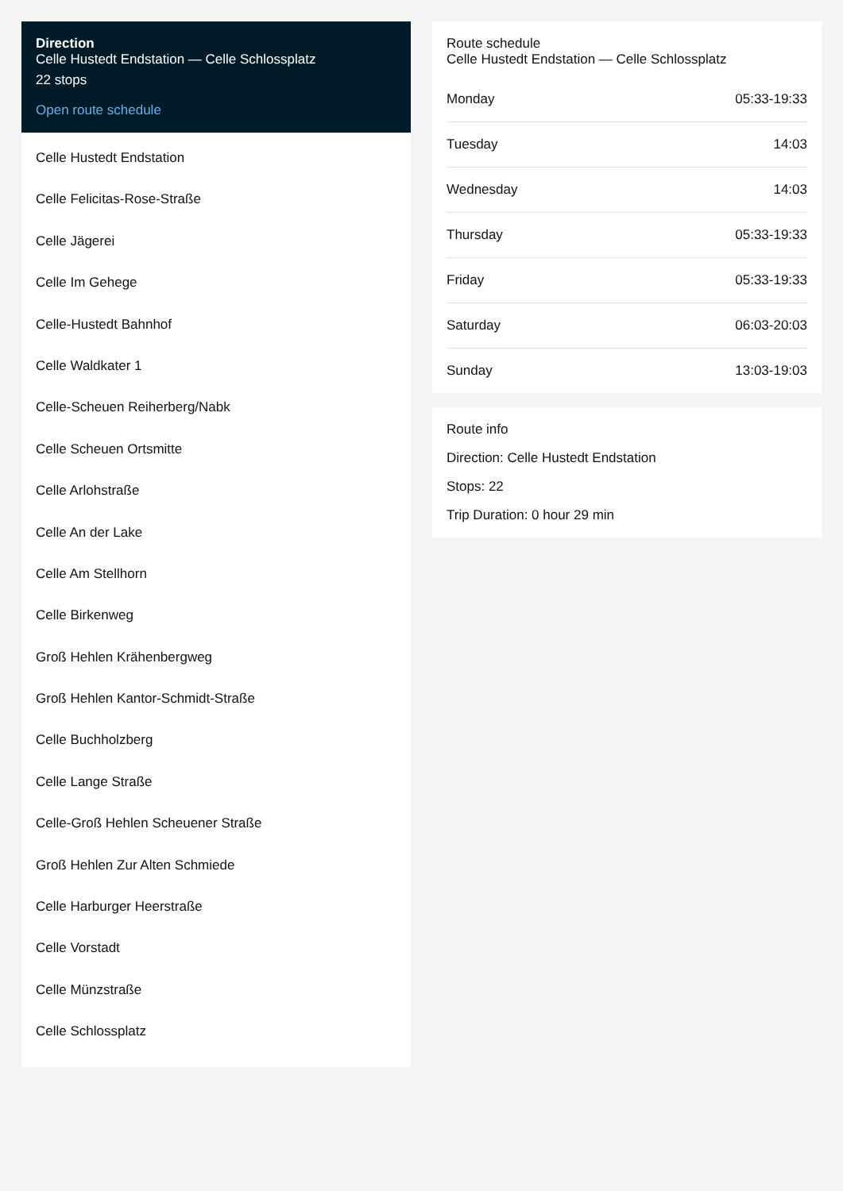Direction
Celle Hustedt Endstation — Celle Schlossplatz
22 stops
Open route schedule
Celle Hustedt Endstation
Celle Felicitas-Rose-Straße
Celle Jägerei
Celle Im Gehege
Celle-Hustedt Bahnhof
Celle Waldkater 1
Celle-Scheuen Reiherberg/Nabk
Celle Scheuen Ortsmitte
Celle Arlohstraße
Celle An der Lake
Celle Am Stellhorn
Celle Birkenweg
Groß Hehlen Krähenbergweg
Groß Hehlen Kantor-Schmidt-Straße
Celle Buchholzberg
Celle Lange Straße
Celle-Groß Hehlen Scheuener Straße
Groß Hehlen Zur Alten Schmiede
Celle Harburger Heerstraße
Celle Vorstadt
Celle Münzstraße
Celle Schlossplatz
Route schedule
Celle Hustedt Endstation — Celle Schlossplatz
| Monday | 05:33-19:33 |
| Tuesday | 14:03 |
| Wednesday | 14:03 |
| Thursday | 05:33-19:33 |
| Friday | 05:33-19:33 |
| Saturday | 06:03-20:03 |
| Sunday | 13:03-19:03 |
Route info
Direction: Celle Hustedt Endstation
Stops: 22
Trip Duration: 0 hour 29 min